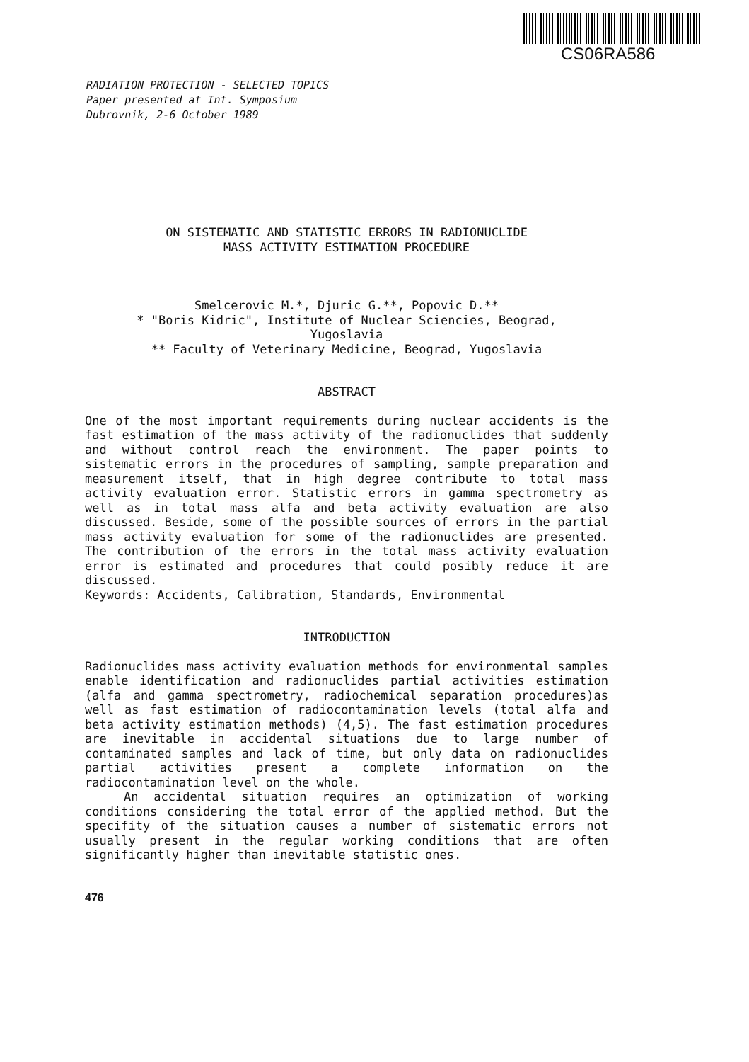CS06RA586
RADIATION PROTECTION - SELECTED TOPICS
Paper presented at Int. Symposium
Dubrovnik, 2-6 October 1989
ON SISTEMATIC AND STATISTIC ERRORS IN RADIONUCLIDE
MASS ACTIVITY ESTIMATION PROCEDURE
Smelcerovic M.*, Djuric G.**, Popovic D.**
* "Boris Kidric", Institute of Nuclear Sciencies, Beograd,
Yugoslavia
** Faculty of Veterinary Medicine, Beograd, Yugoslavia
ABSTRACT
One of the most important requirements during nuclear accidents is the fast estimation of the mass activity of the radionuclides that suddenly and without control reach the environment. The paper points to sistematic errors in the procedures of sampling, sample preparation and measurement itself, that in high degree contribute to total mass activity evaluation error. Statistic errors in gamma spectrometry as well as in total mass alfa and beta activity evaluation are also discussed. Beside, some of the possible sources of errors in the partial mass activity evaluation for some of the radionuclides are presented. The contribution of the errors in the total mass activity evaluation error is estimated and procedures that could posibly reduce it are discussed.
Keywords: Accidents, Calibration, Standards, Environmental
INTRODUCTION
Radionuclides mass activity evaluation methods for environmental samples enable identification and radionuclides partial activities estimation (alfa and gamma spectrometry, radiochemical separation procedures)as well as fast estimation of radiocontamination levels (total alfa and beta activity estimation methods) (4,5). The fast estimation procedures are inevitable in accidental situations due to large number of contaminated samples and lack of time, but only data on radionuclides partial activities present a complete information on the radiocontamination level on the whole.
An accidental situation requires an optimization of working conditions considering the total error of the applied method. But the specifity of the situation causes a number of sistematic errors not usually present in the regular working conditions that are often significantly higher than inevitable statistic ones.
476